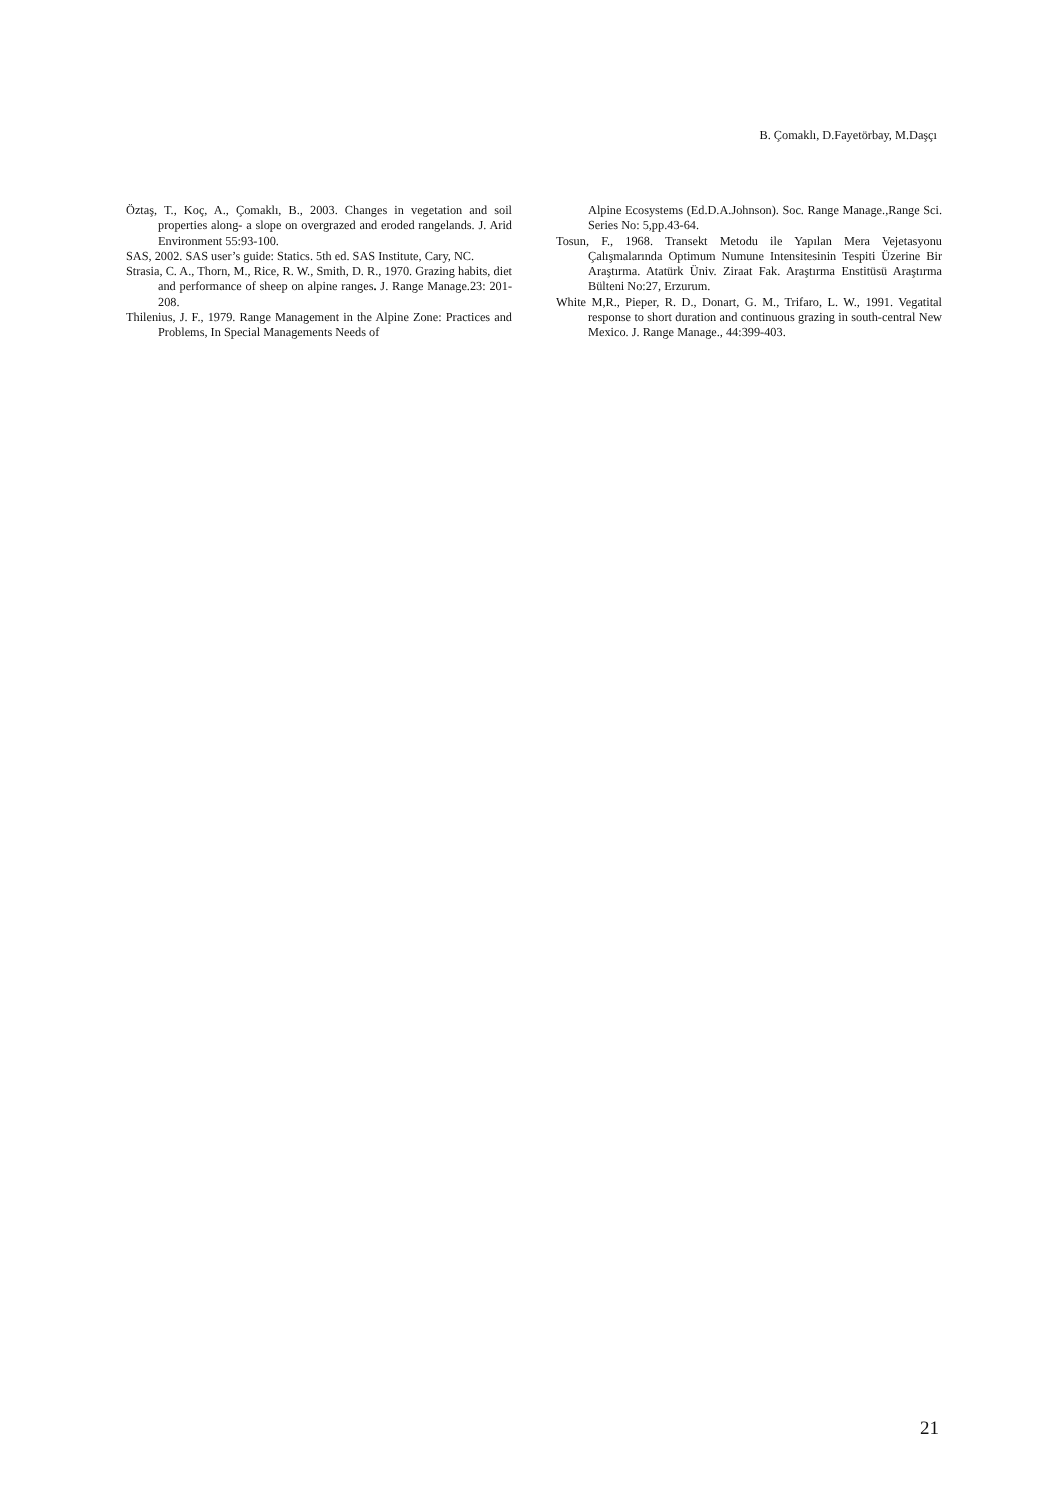B. Çomaklı, D.Fayetörbay, M.Daşçı
Öztaş, T., Koç, A., Çomaklı, B., 2003. Changes in vegetation and soil properties along- a slope on overgrazed and eroded rangelands. J. Arid Environment 55:93-100.
SAS, 2002. SAS user’s guide: Statics. 5th ed. SAS Institute, Cary, NC.
Strasia, C. A., Thorn, M., Rice, R. W., Smith, D. R., 1970. Grazing habits, diet and performance of sheep on alpine ranges. J. Range Manage.23: 201-208.
Thilenius, J. F., 1979. Range Management in the Alpine Zone: Practices and Problems, In Special Managements Needs of
Alpine Ecosystems (Ed.D.A.Johnson). Soc. Range Manage.,Range Sci. Series No: 5,pp.43-64.
Tosun, F., 1968. Transekt Metodu ile Yapılan Mera Vejetasyonu Çalışmalarında Optimum Numune Intensitesinin Tespiti Üzerine Bir Araştırma. Atatürk Üniv. Ziraat Fak. Araştırma Enstitüsü Araştırma Bülteni No:27, Erzurum.
White M,R., Pieper, R. D., Donart, G. M., Trifaro, L. W., 1991. Vegatital response to short duration and continuous grazing in south-central New Mexico. J. Range Manage., 44:399-403.
21